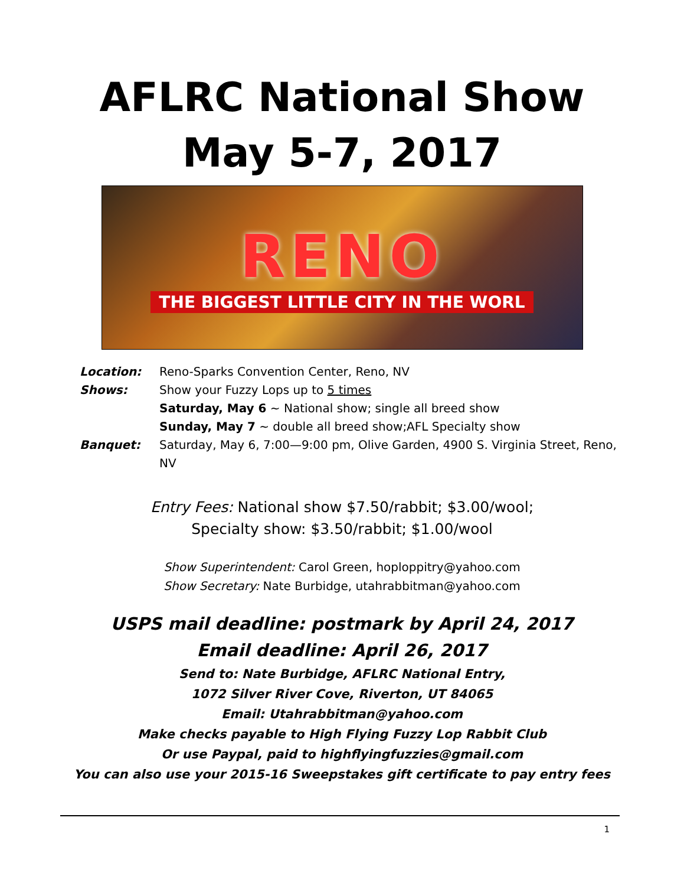AFLRC National Show
May 5-7, 2017
RENO
THE BIGGEST LITTLE CITY IN THE WORL
Location: Reno-Sparks Convention Center, Reno, NV
Shows: Show your Fuzzy Lops up to 5 times
Saturday, May 6 ~ National show; single all breed show
Sunday, May 7 ~ double all breed show;AFL Specialty show
Banquet: Saturday, May 6, 7:00—9:00 pm, Olive Garden, 4900 S. Virginia Street, Reno, NV
Entry Fees: National show $7.50/rabbit; $3.00/wool;
Specialty show: $3.50/rabbit; $1.00/wool
Show Superintendent: Carol Green, hoploppitry@yahoo.com
Show Secretary: Nate Burbidge, utahrabbitman@yahoo.com
USPS mail deadline: postmark by April 24, 2017
Email deadline: April 26, 2017
Send to: Nate Burbidge, AFLRC National Entry,
1072 Silver River Cove, Riverton, UT 84065
Email: Utahrabbitman@yahoo.com
Make checks payable to High Flying Fuzzy Lop Rabbit Club
Or use Paypal, paid to highflyingfuzzies@gmail.com
You can also use your 2015-16 Sweepstakes gift certificate to pay entry fees
1